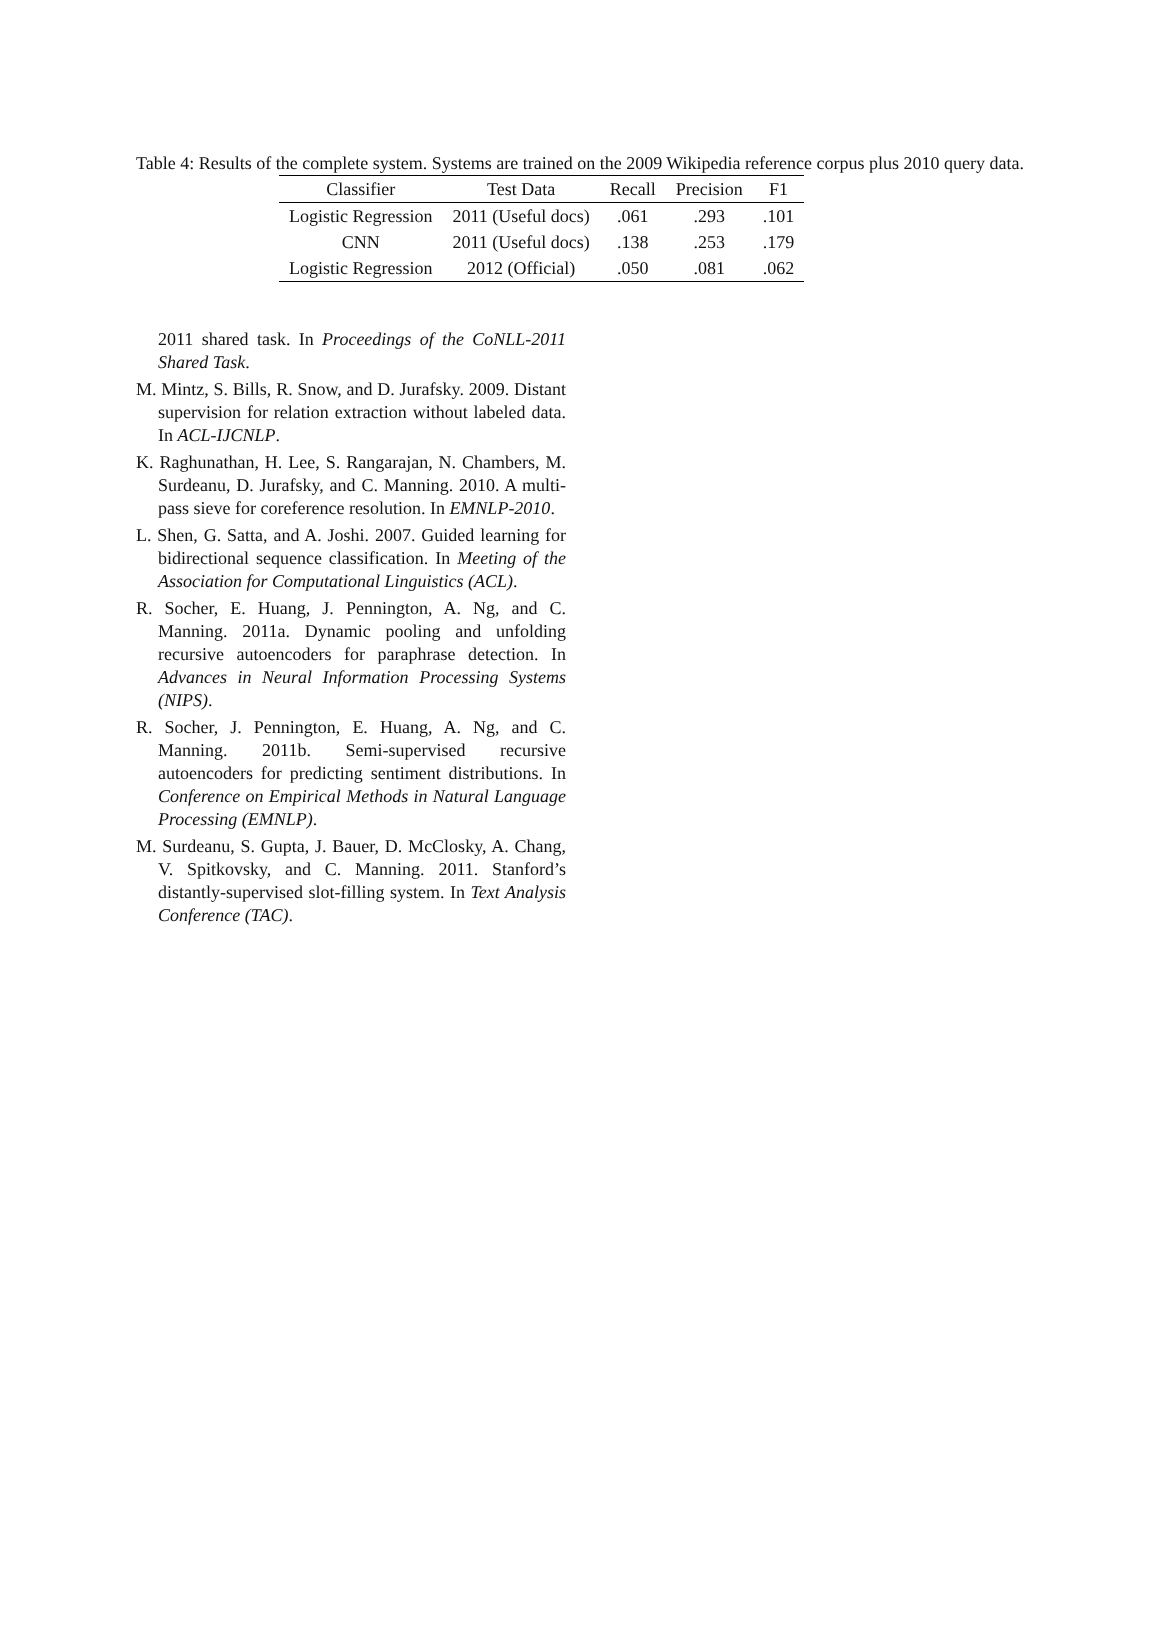Table 4: Results of the complete system. Systems are trained on the 2009 Wikipedia reference corpus plus 2010 query data.
| Classifier | Test Data | Recall | Precision | F1 |
| --- | --- | --- | --- | --- |
| Logistic Regression | 2011 (Useful docs) | .061 | .293 | .101 |
| CNN | 2011 (Useful docs) | .138 | .253 | .179 |
| Logistic Regression | 2012 (Official) | .050 | .081 | .062 |
2011 shared task. In Proceedings of the CoNLL-2011 Shared Task.
M. Mintz, S. Bills, R. Snow, and D. Jurafsky. 2009. Distant supervision for relation extraction without labeled data. In ACL-IJCNLP.
K. Raghunathan, H. Lee, S. Rangarajan, N. Chambers, M. Surdeanu, D. Jurafsky, and C. Manning. 2010. A multi-pass sieve for coreference resolution. In EMNLP-2010.
L. Shen, G. Satta, and A. Joshi. 2007. Guided learning for bidirectional sequence classification. In Meeting of the Association for Computational Linguistics (ACL).
R. Socher, E. Huang, J. Pennington, A. Ng, and C. Manning. 2011a. Dynamic pooling and unfolding recursive autoencoders for paraphrase detection. In Advances in Neural Information Processing Systems (NIPS).
R. Socher, J. Pennington, E. Huang, A. Ng, and C. Manning. 2011b. Semi-supervised recursive autoencoders for predicting sentiment distributions. In Conference on Empirical Methods in Natural Language Processing (EMNLP).
M. Surdeanu, S. Gupta, J. Bauer, D. McClosky, A. Chang, V. Spitkovsky, and C. Manning. 2011. Stanford’s distantly-supervised slot-filling system. In Text Analysis Conference (TAC).